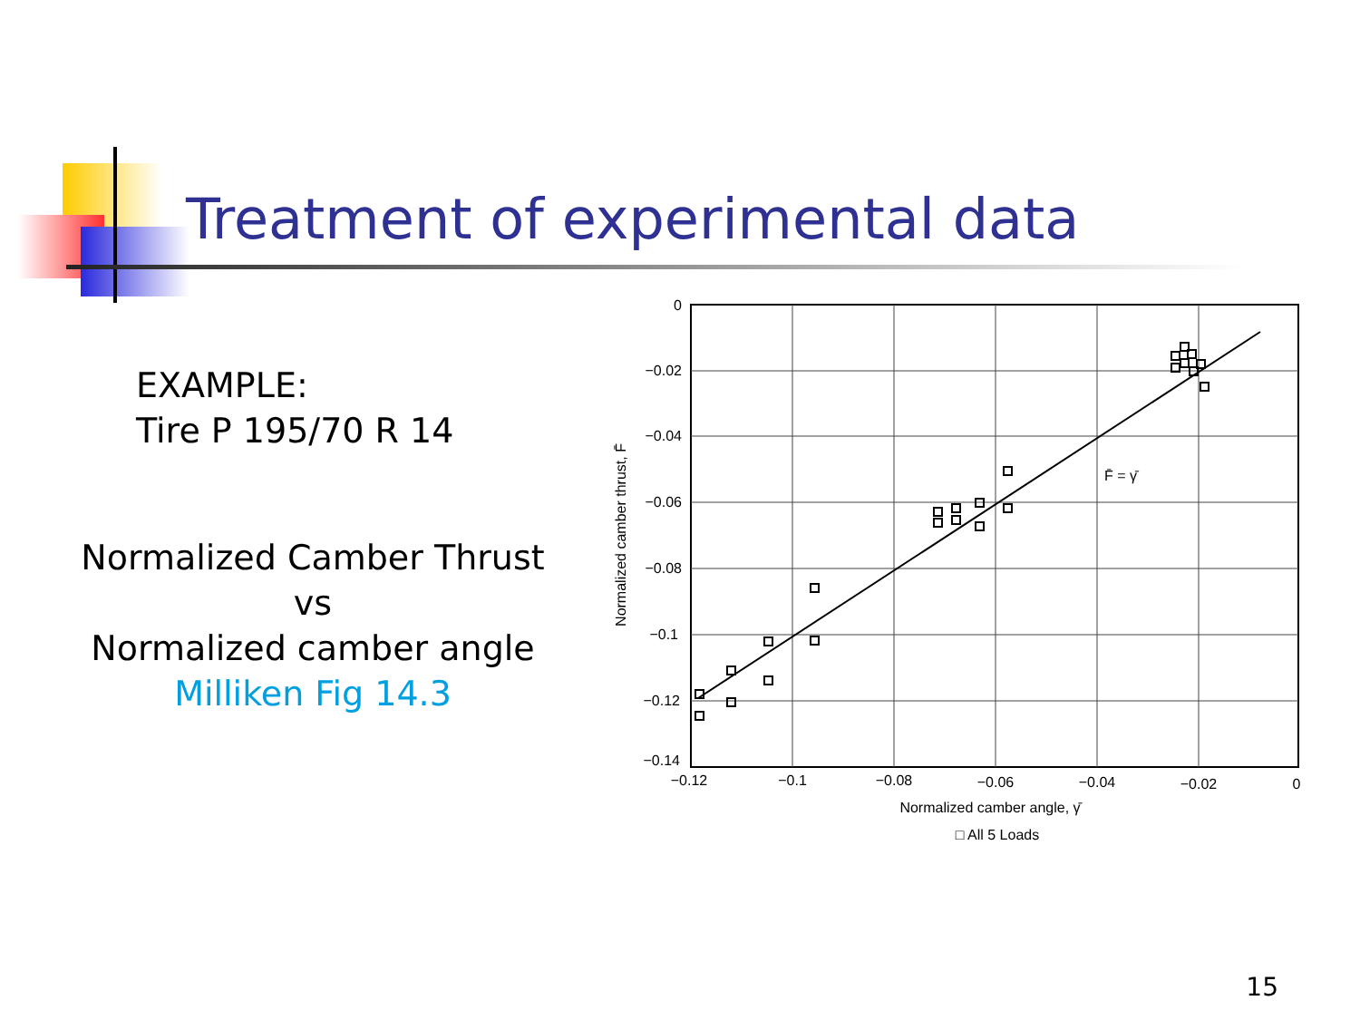Treatment of experimental data
EXAMPLE:
Tire P 195/70 R 14
Normalized Camber Thrust
vs
Normalized camber angle
Milliken Fig 14.3
0
−0.02
−0.04
−0.06
−0.08
−0.1
−0.12
−0.14
−0.12
−0.1
−0.08
−0.06
−0.04
−0.02
0
Normalized camber angle, γ̄
□ All 5 Loads
F̄ = γ̄
Normalized camber thrust, F̄
15